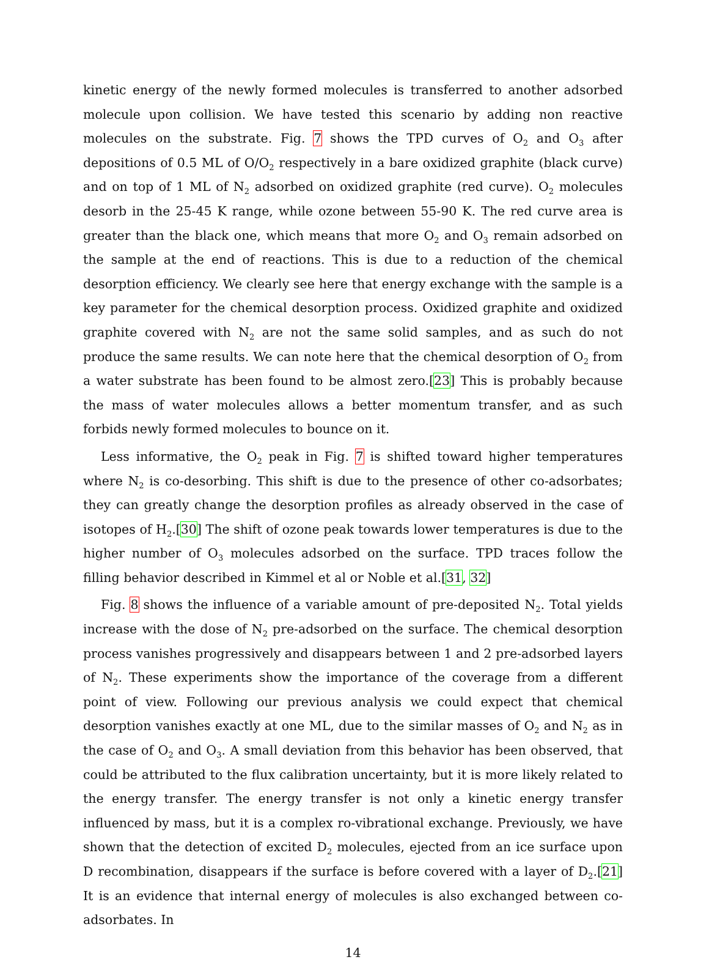kinetic energy of the newly formed molecules is transferred to another adsorbed molecule upon collision. We have tested this scenario by adding non reactive molecules on the substrate. Fig. 7 shows the TPD curves of O<sub>2</sub> and O<sub>3</sub> after depositions of 0.5 ML of O/O<sub>2</sub> respectively in a bare oxidized graphite (black curve) and on top of 1 ML of N<sub>2</sub> adsorbed on oxidized graphite (red curve). O<sub>2</sub> molecules desorb in the 25-45 K range, while ozone between 55-90 K. The red curve area is greater than the black one, which means that more O<sub>2</sub> and O<sub>3</sub> remain adsorbed on the sample at the end of reactions. This is due to a reduction of the chemical desorption efficiency. We clearly see here that energy exchange with the sample is a key parameter for the chemical desorption process. Oxidized graphite and oxidized graphite covered with N<sub>2</sub> are not the same solid samples, and as such do not produce the same results. We can note here that the chemical desorption of O<sub>2</sub> from a water substrate has been found to be almost zero.[23] This is probably because the mass of water molecules allows a better momentum transfer, and as such forbids newly formed molecules to bounce on it.
Less informative, the O<sub>2</sub> peak in Fig. 7 is shifted toward higher temperatures where N<sub>2</sub> is co-desorbing. This shift is due to the presence of other co-adsorbates; they can greatly change the desorption profiles as already observed in the case of isotopes of H<sub>2</sub>.[30] The shift of ozone peak towards lower temperatures is due to the higher number of O<sub>3</sub> molecules adsorbed on the surface. TPD traces follow the filling behavior described in Kimmel et al or Noble et al.[31, 32]
Fig. 8 shows the influence of a variable amount of pre-deposited N<sub>2</sub>. Total yields increase with the dose of N<sub>2</sub> pre-adsorbed on the surface. The chemical desorption process vanishes progressively and disappears between 1 and 2 pre-adsorbed layers of N<sub>2</sub>. These experiments show the importance of the coverage from a different point of view. Following our previous analysis we could expect that chemical desorption vanishes exactly at one ML, due to the similar masses of O<sub>2</sub> and N<sub>2</sub> as in the case of O<sub>2</sub> and O<sub>3</sub>. A small deviation from this behavior has been observed, that could be attributed to the flux calibration uncertainty, but it is more likely related to the energy transfer. The energy transfer is not only a kinetic energy transfer influenced by mass, but it is a complex ro-vibrational exchange. Previously, we have shown that the detection of excited D<sub>2</sub> molecules, ejected from an ice surface upon D recombination, disappears if the surface is before covered with a layer of D<sub>2</sub>.[21] It is an evidence that internal energy of molecules is also exchanged between co-adsorbates. In
14